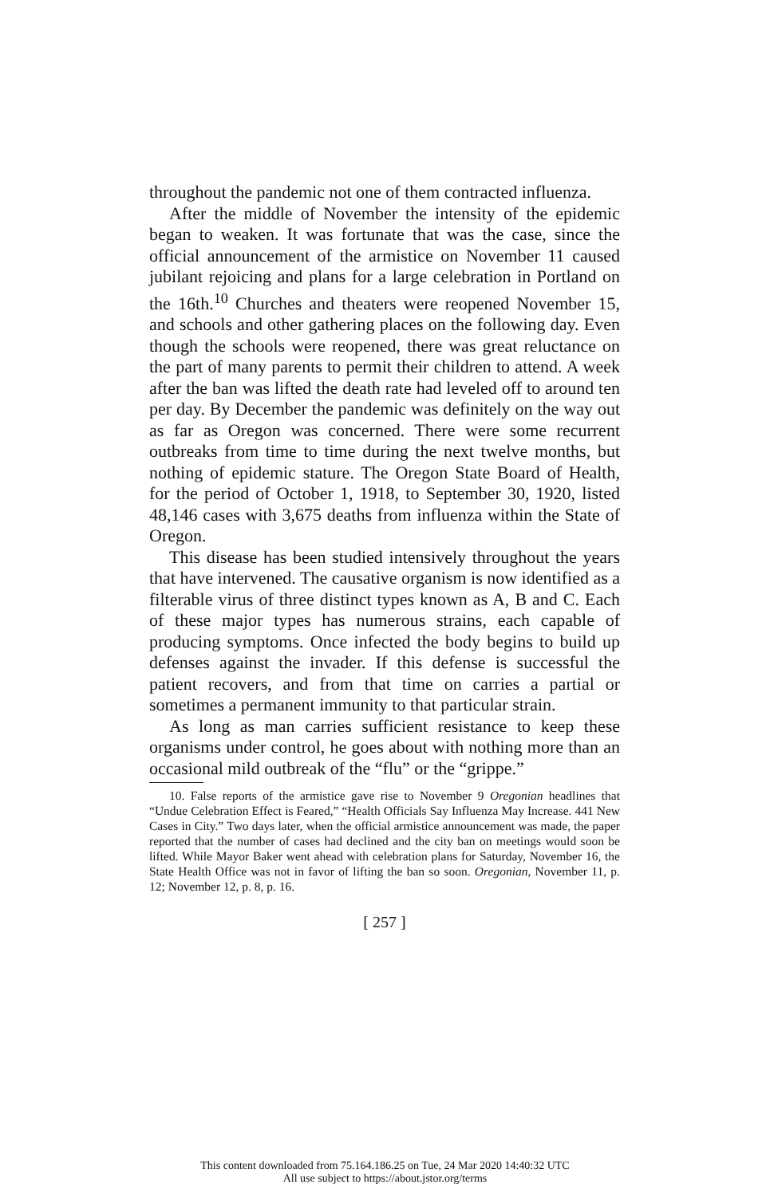throughout the pandemic not one of them contracted influenza.
After the middle of November the intensity of the epidemic began to weaken. It was fortunate that was the case, since the official announcement of the armistice on November 11 caused jubilant rejoicing and plans for a large celebration in Portland on the 16th.<sup>10</sup> Churches and theaters were reopened November 15, and schools and other gathering places on the following day. Even though the schools were reopened, there was great reluctance on the part of many parents to permit their children to attend. A week after the ban was lifted the death rate had leveled off to around ten per day. By December the pandemic was definitely on the way out as far as Oregon was concerned. There were some recurrent outbreaks from time to time during the next twelve months, but nothing of epidemic stature. The Oregon State Board of Health, for the period of October 1, 1918, to September 30, 1920, listed 48,146 cases with 3,675 deaths from influenza within the State of Oregon.
This disease has been studied intensively throughout the years that have intervened. The causative organism is now identified as a filterable virus of three distinct types known as A, B and C. Each of these major types has numerous strains, each capable of producing symptoms. Once infected the body begins to build up defenses against the invader. If this defense is successful the patient recovers, and from that time on carries a partial or sometimes a permanent immunity to that particular strain.
As long as man carries sufficient resistance to keep these organisms under control, he goes about with nothing more than an occasional mild outbreak of the “flu” or the “grippe.”
10. False reports of the armistice gave rise to November 9 Oregonian headlines that “Undue Celebration Effect is Feared,” “Health Officials Say Influenza May Increase. 441 New Cases in City.” Two days later, when the official armistice announcement was made, the paper reported that the number of cases had declined and the city ban on meetings would soon be lifted. While Mayor Baker went ahead with celebration plans for Saturday, November 16, the State Health Office was not in favor of lifting the ban so soon. Oregonian, November 11, p. 12; November 12, p. 8, p. 16.
[ 257 ]
This content downloaded from 75.164.186.25 on Tue, 24 Mar 2020 14:40:32 UTC
All use subject to https://about.jstor.org/terms